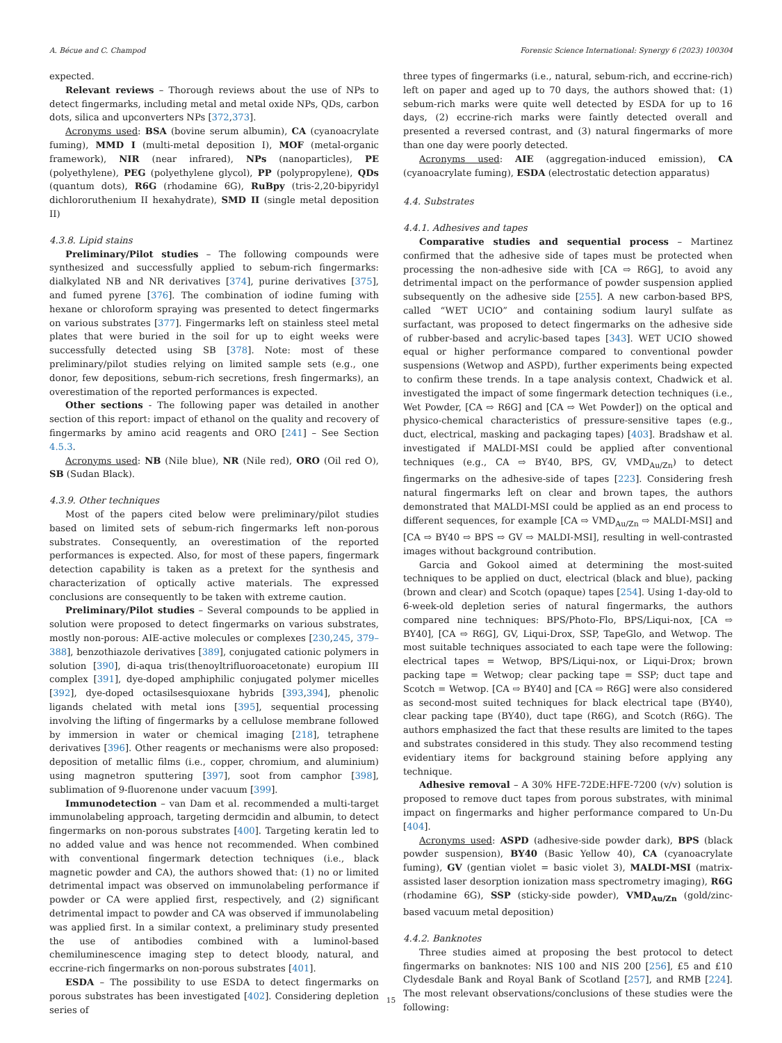A. Bécue and C. Champod Forensic Science International: Synergy 6 (2023) 100304
expected.
Relevant reviews – Thorough reviews about the use of NPs to detect fingermarks, including metal and metal oxide NPs, QDs, carbon dots, silica and upconverters NPs [372,373].
Acronyms used: BSA (bovine serum albumin), CA (cyanoacrylate fuming), MMD I (multi-metal deposition I), MOF (metal-organic framework), NIR (near infrared), NPs (nanoparticles), PE (polyethylene), PEG (polyethylene glycol), PP (polypropylene), QDs (quantum dots), R6G (rhodamine 6G), RuBpy (tris-2,20-bipyridyl dichlororuthenium II hexahydrate), SMD II (single metal deposition II)
4.3.8. Lipid stains
Preliminary/Pilot studies – The following compounds were synthesized and successfully applied to sebum-rich fingermarks: dialkylated NB and NR derivatives [374], purine derivatives [375], and fumed pyrene [376]. The combination of iodine fuming with hexane or chloroform spraying was presented to detect fingermarks on various substrates [377]. Fingermarks left on stainless steel metal plates that were buried in the soil for up to eight weeks were successfully detected using SB [378]. Note: most of these preliminary/pilot studies relying on limited sample sets (e.g., one donor, few depositions, sebum-rich secretions, fresh fingermarks), an overestimation of the reported performances is expected.
Other sections - The following paper was detailed in another section of this report: impact of ethanol on the quality and recovery of fingermarks by amino acid reagents and ORO [241] – See Section 4.5.3.
Acronyms used: NB (Nile blue), NR (Nile red), ORO (Oil red O), SB (Sudan Black).
4.3.9. Other techniques
Most of the papers cited below were preliminary/pilot studies based on limited sets of sebum-rich fingermarks left non-porous substrates. Consequently, an overestimation of the reported performances is expected. Also, for most of these papers, fingermark detection capability is taken as a pretext for the synthesis and characterization of optically active materials. The expressed conclusions are consequently to be taken with extreme caution.
Preliminary/Pilot studies – Several compounds to be applied in solution were proposed to detect fingermarks on various substrates, mostly non-porous: AIE-active molecules or complexes [230,245, 379–388], benzothiazole derivatives [389], conjugated cationic polymers in solution [390], di-aqua tris(thenoyltrifluoroacetonate) europium III complex [391], dye-doped amphiphilic conjugated polymer micelles [392], dye-doped octasilsesquioxane hybrids [393,394], phenolic ligands chelated with metal ions [395], sequential processing involving the lifting of fingermarks by a cellulose membrane followed by immersion in water or chemical imaging [218], tetraphene derivatives [396]. Other reagents or mechanisms were also proposed: deposition of metallic films (i.e., copper, chromium, and aluminium) using magnetron sputtering [397], soot from camphor [398], sublimation of 9-fluorenone under vacuum [399].
Immunodetection – van Dam et al. recommended a multi-target immunolabeling approach, targeting dermcidin and albumin, to detect fingermarks on non-porous substrates [400]. Targeting keratin led to no added value and was hence not recommended. When combined with conventional fingermark detection techniques (i.e., black magnetic powder and CA), the authors showed that: (1) no or limited detrimental impact was observed on immunolabeling performance if powder or CA were applied first, respectively, and (2) significant detrimental impact to powder and CA was observed if immunolabeling was applied first. In a similar context, a preliminary study presented the use of antibodies combined with a luminol-based chemiluminescence imaging step to detect bloody, natural, and eccrine-rich fingermarks on non-porous substrates [401].
ESDA – The possibility to use ESDA to detect fingermarks on porous substrates has been investigated [402]. Considering depletion series of
three types of fingermarks (i.e., natural, sebum-rich, and eccrine-rich) left on paper and aged up to 70 days, the authors showed that: (1) sebum-rich marks were quite well detected by ESDA for up to 16 days, (2) eccrine-rich marks were faintly detected overall and presented a reversed contrast, and (3) natural fingermarks of more than one day were poorly detected.
Acronyms used: AIE (aggregation-induced emission), CA (cyanoacrylate fuming), ESDA (electrostatic detection apparatus)
4.4. Substrates
4.4.1. Adhesives and tapes
Comparative studies and sequential process – Martinez confirmed that the adhesive side of tapes must be protected when processing the non-adhesive side with [CA ⇨ R6G], to avoid any detrimental impact on the performance of powder suspension applied subsequently on the adhesive side [255]. A new carbon-based BPS, called “WET UCIO” and containing sodium lauryl sulfate as surfactant, was proposed to detect fingermarks on the adhesive side of rubber-based and acrylic-based tapes [343]. WET UCIO showed equal or higher performance compared to conventional powder suspensions (Wetwop and ASPD), further experiments being expected to confirm these trends. In a tape analysis context, Chadwick et al. investigated the impact of some fingermark detection techniques (i.e., Wet Powder, [CA ⇨ R6G] and [CA ⇨ Wet Powder]) on the optical and physico-chemical characteristics of pressure-sensitive tapes (e.g., duct, electrical, masking and packaging tapes) [403]. Bradshaw et al. investigated if MALDI-MSI could be applied after conventional techniques (e.g., CA ⇨ BY40, BPS, GV, VMD<sub>Au/Zn</sub>) to detect fingermarks on the adhesive-side of tapes [223]. Considering fresh natural fingermarks left on clear and brown tapes, the authors demonstrated that MALDI-MSI could be applied as an end process to different sequences, for example [CA ⇨ VMD<sub>Au/Zn</sub> ⇨ MALDI-MSI] and [CA ⇨ BY40 ⇨ BPS ⇨ GV ⇨ MALDI-MSI], resulting in well-contrasted images without background contribution.
Garcia and Gokool aimed at determining the most-suited techniques to be applied on duct, electrical (black and blue), packing (brown and clear) and Scotch (opaque) tapes [254]. Using 1-day-old to 6-week-old depletion series of natural fingermarks, the authors compared nine techniques: BPS/Photo-Flo, BPS/Liqui-nox, [CA ⇨ BY40], [CA ⇨ R6G], GV, Liqui-Drox, SSP, TapeGlo, and Wetwop. The most suitable techniques associated to each tape were the following: electrical tapes = Wetwop, BPS/Liqui-nox, or Liqui-Drox; brown packing tape = Wetwop; clear packing tape = SSP; duct tape and Scotch = Wetwop. [CA ⇨ BY40] and [CA ⇨ R6G] were also considered as second-most suited techniques for black electrical tape (BY40), clear packing tape (BY40), duct tape (R6G), and Scotch (R6G). The authors emphasized the fact that these results are limited to the tapes and substrates considered in this study. They also recommend testing evidentiary items for background staining before applying any technique.
Adhesive removal – A 30% HFE-72DE:HFE-7200 (v/v) solution is proposed to remove duct tapes from porous substrates, with minimal impact on fingermarks and higher performance compared to Un-Du [404].
Acronyms used: ASPD (adhesive-side powder dark), BPS (black powder suspension), BY40 (Basic Yellow 40), CA (cyanoacrylate fuming), GV (gentian violet = basic violet 3), MALDI-MSI (matrix-assisted laser desorption ionization mass spectrometry imaging), R6G (rhodamine 6G), SSP (sticky-side powder), VMD<sub>Au/Zn</sub> (gold/zinc-based vacuum metal deposition)
4.4.2. Banknotes
Three studies aimed at proposing the best protocol to detect fingermarks on banknotes: NIS 100 and NIS 200 [256], £5 and £10 Clydesdale Bank and Royal Bank of Scotland [257], and RMB [224]. The most relevant observations/conclusions of these studies were the following:
15